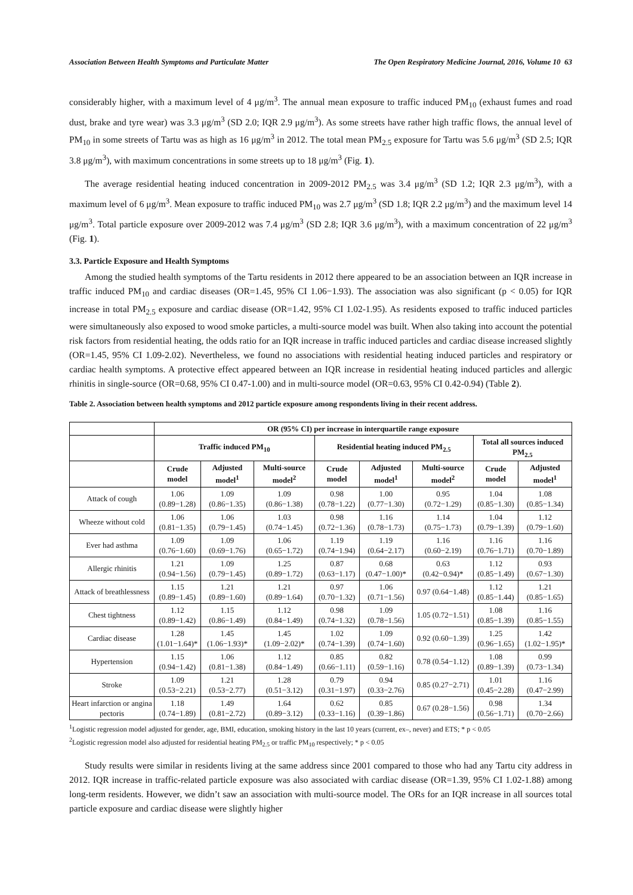Association Between Health Symptoms and Particulate Matter The Open Respiratory Medicine Journal, 2016, Volume 10 63
considerably higher, with a maximum level of 4 μg/m<sup>3</sup>. The annual mean exposure to traffic induced PM<sub>10</sub> (exhaust fumes and road dust, brake and tyre wear) was 3.3 μg/m<sup>3</sup> (SD 2.0; IQR 2.9 μg/m<sup>3</sup>). As some streets have rather high traffic flows, the annual level of PM<sub>10</sub> in some streets of Tartu was as high as 16 μg/m<sup>3</sup> in 2012. The total mean PM<sub>2.5</sub> exposure for Tartu was 5.6 μg/m<sup>3</sup> (SD 2.5; IQR 3.8 μg/m<sup>3</sup>), with maximum concentrations in some streets up to 18 μg/m<sup>3</sup> (Fig. 1).
The average residential heating induced concentration in 2009-2012 PM<sub>2.5</sub> was 3.4 μg/m<sup>3</sup> (SD 1.2; IQR 2.3 μg/m<sup>3</sup>), with a maximum level of 6 μg/m<sup>3</sup>. Mean exposure to traffic induced PM<sub>10</sub> was 2.7 μg/m<sup>3</sup> (SD 1.8; IQR 2.2 μg/m<sup>3</sup>) and the maximum level 14 μg/m<sup>3</sup>. Total particle exposure over 2009-2012 was 7.4 μg/m<sup>3</sup> (SD 2.8; IQR 3.6 μg/m<sup>3</sup>), with a maximum concentration of 22 μg/m<sup>3</sup> (Fig. 1).
3.3. Particle Exposure and Health Symptoms
Among the studied health symptoms of the Tartu residents in 2012 there appeared to be an association between an IQR increase in traffic induced PM<sub>10</sub> and cardiac diseases (OR=1.45, 95% CI 1.06−1.93). The association was also significant (p < 0.05) for IQR increase in total PM<sub>2.5</sub> exposure and cardiac disease (OR=1.42, 95% CI 1.02-1.95). As residents exposed to traffic induced particles were simultaneously also exposed to wood smoke particles, a multi-source model was built. When also taking into account the potential risk factors from residential heating, the odds ratio for an IQR increase in traffic induced particles and cardiac disease increased slightly (OR=1.45, 95% CI 1.09-2.02). Nevertheless, we found no associations with residential heating induced particles and respiratory or cardiac health symptoms. A protective effect appeared between an IQR increase in residential heating induced particles and allergic rhinitis in single-source (OR=0.68, 95% CI 0.47-1.00) and in multi-source model (OR=0.63, 95% CI 0.42-0.94) (Table 2).
Table 2. Association between health symptoms and 2012 particle exposure among respondents living in their recent address.
| | OR (95% CI) per increase in interquartile range exposure | | | | | | | |
| --- | --- | --- | --- | --- | --- | --- | --- | --- |
| | Traffic induced PM<sub>10</sub> | | | Residential heating induced PM<sub>2.5</sub> | | | Total all sources induced PM<sub>2.5</sub> | |
| | Crude model | Adjusted model<sup>1</sup> | Multi-source model<sup>2</sup> | Crude model | Adjusted model<sup>1</sup> | Multi-source model<sup>2</sup> | Crude model | Adjusted model<sup>1</sup> |
| Attack of cough | 1.06 (0.89−1.28) | 1.09 (0.86−1.35) | 1.09 (0.86−1.38) | 0.98 (0.78−1.22) | 1.00 (0.77−1.30) | 0.95 (0.72−1.29) | 1.04 (0.85−1.30) | 1.08 (0.85−1.34) |
| Wheeze without cold | 1.06 (0.81−1.35) | 1.06 (0.79−1.45) | 1.03 (0.74−1.45) | 0.98 (0.72−1.36) | 1.16 (0.78−1.73) | 1.14 (0.75−1.73) | 1.04 (0.79−1.39) | 1.12 (0.79−1.60) |
| Ever had asthma | 1.09 (0.76−1.60) | 1.09 (0.69−1.76) | 1.06 (0.65−1.72) | 1.19 (0.74−1.94) | 1.19 (0.64−2.17) | 1.16 (0.60−2.19) | 1.16 (0.76−1.71) | 1.16 (0.70−1.89) |
| Allergic rhinitis | 1.21 (0.94−1.56) | 1.09 (0.79−1.45) | 1.25 (0.89−1.72) | 0.87 (0.63−1.17) | 0.68 (0.47−1.00)* | 0.63 (0.42−0.94)* | 1.12 (0.85−1.49) | 0.93 (0.67−1.30) |
| Attack of breathlessness | 1.15 (0.89−1.45) | 1.21 (0.89−1.60) | 1.21 (0.89−1.64) | 0.97 (0.70−1.32) | 1.06 (0.71−1.56) | 0.97 (0.64−1.48) | 1.12 (0.85−1.44) | 1.21 (0.85−1.65) |
| Chest tightness | 1.12 (0.89−1.42) | 1.15 (0.86−1.49) | 1.12 (0.84−1.49) | 0.98 (0.74−1.32) | 1.09 (0.78−1.56) | 1.05 (0.72−1.51) | 1.08 (0.85−1.39) | 1.16 (0.85−1.55) |
| Cardiac disease | 1.28 (1.01−1.64)* | 1.45 (1.06−1.93)* | 1.45 (1.09−2.02)* | 1.02 (0.74−1.39) | 1.09 (0.74−1.60) | 0.92 (0.60−1.39) | 1.25 (0.96−1.65) | 1.42 (1.02−1.95)* |
| Hypertension | 1.15 (0.94−1.42) | 1.06 (0.81−1.38) | 1.12 (0.84−1.49) | 0.85 (0.66−1.11) | 0.82 (0.59−1.16) | 0.78 (0.54−1.12) | 1.08 (0.89−1.39) | 0.99 (0.73−1.34) |
| Stroke | 1.09 (0.53−2.21) | 1.21 (0.53−2.77) | 1.28 (0.51−3.12) | 0.79 (0.31−1.97) | 0.94 (0.33−2.76) | 0.85 (0.27−2.71) | 1.01 (0.45−2.28) | 1.16 (0.47−2.99) |
| Heart infarction or angina pectoris | 1.18 (0.74−1.89) | 1.49 (0.81−2.72) | 1.64 (0.89−3.12) | 0.62 (0.33−1.16) | 0.85 (0.39−1.86) | 0.67 (0.28−1.56) | 0.98 (0.56−1.71) | 1.34 (0.70−2.66) |
<sup>1</sup> Logistic regression model adjusted for gender, age, BMI, education, smoking history in the last 10 years (current, ex–, never) and ETS; * p < 0.05
<sup>2</sup> Logistic regression model also adjusted for residential heating PM<sub>2.5</sub> or traffic PM<sub>10</sub> respectively; * p < 0.05
Study results were similar in residents living at the same address since 2001 compared to those who had any Tartu city address in 2012. IQR increase in traffic-related particle exposure was also associated with cardiac disease (OR=1.39, 95% CI 1.02-1.88) among long-term residents. However, we didn’t saw an association with multi-source model. The ORs for an IQR increase in all sources total particle exposure and cardiac disease were slightly higher